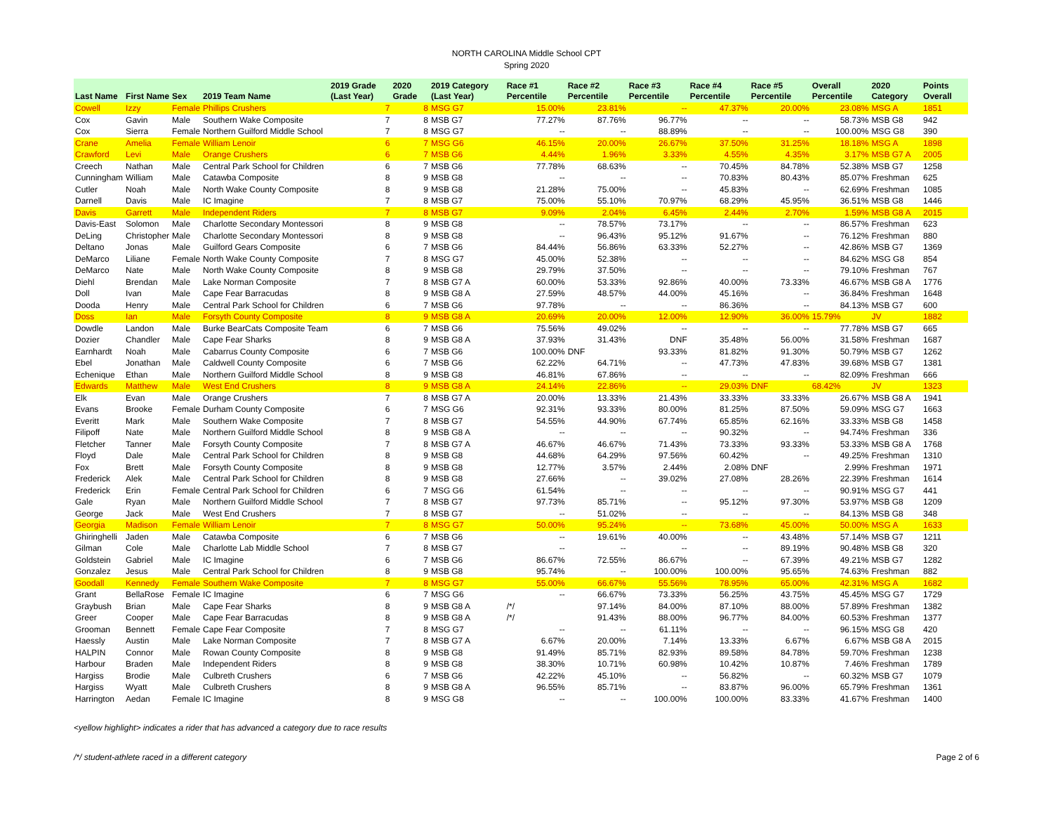NORTH CAROLINA Middle School CPT
Spring 2020
| Last Name | First Name | Sex | 2019 Team Name | 2019 Grade (Last Year) | 2020 Grade | 2019 Category (Last Year) | Race #1 Percentile | Race #2 Percentile | Race #3 Percentile | Race #4 Percentile | Race #5 Percentile | Overall Percentile | 2020 Category | Points Overall |
| --- | --- | --- | --- | --- | --- | --- | --- | --- | --- | --- | --- | --- | --- | --- |
| Cowell | Izzy | Female | Phillips Crushers | 7 | 8 | MSG G7 | 15.00% | 23.81% | -- | 47.37% | 20.00% | 23.08% | MSG A | 1851 |
| Cox | Gavin | Male | Southern Wake Composite | 7 | 8 | MSB G7 | 77.27% | 87.76% | 96.77% | -- | -- | 58.73% | MSB G8 | 942 |
| Cox | Sierra | Female | Northern Guilford Middle School | 7 | 8 | MSG G7 | -- | -- | 88.89% | -- | -- | 100.00% | MSG G8 | 390 |
| Crane | Amelia | Female | William Lenoir | 6 | 7 | MSG G6 | 46.15% | 20.00% | 26.67% | 37.50% | 31.25% | 18.18% | MSG A | 1898 |
| Crawford | Levi | Male | Orange Crushers | 6 | 7 | MSB G6 | 4.44% | 1.96% | 3.33% | 4.55% | 4.35% | 3.17% | MSB G7 A | 2005 |
| Creech | Nathan | Male | Central Park School for Children | 6 | 7 | MSB G6 | 77.78% | 68.63% | -- | 70.45% | 84.78% | 52.38% | MSB G7 | 1258 |
| Cunningham | William | Male | Catawba Composite | 8 | 9 | MSB G8 | -- | -- | -- | 70.83% | 80.43% | 85.07% | Freshman | 625 |
| Cutler | Noah | Male | North Wake County Composite | 8 | 9 | MSB G8 | 21.28% | 75.00% | -- | 45.83% | -- | 62.69% | Freshman | 1085 |
| Darnell | Davis | Male | IC Imagine | 7 | 8 | MSB G7 | 75.00% | 55.10% | 70.97% | 68.29% | 45.95% | 36.51% | MSB G8 | 1446 |
| Davis | Garrett | Male | Independent Riders | 7 | 8 | MSB G7 | 9.09% | 2.04% | 6.45% | 2.44% | 2.70% | 1.59% | MSB G8 A | 2015 |
| Davis-East | Solomon | Male | Charlotte Secondary Montessori | 8 | 9 | MSB G8 | -- | 78.57% | 73.17% | -- | -- | 86.57% | Freshman | 623 |
| DeLing | Christopher | Male | Charlotte Secondary Montessori | 8 | 9 | MSB G8 | -- | 96.43% | 95.12% | 91.67% | -- | 76.12% | Freshman | 880 |
| Deltano | Jonas | Male | Guilford Gears Composite | 6 | 7 | MSB G6 | 84.44% | 56.86% | 63.33% | 52.27% | -- | 42.86% | MSB G7 | 1369 |
| DeMarco | Liliane | Female | North Wake County Composite | 7 | 8 | MSG G7 | 45.00% | 52.38% | -- | -- | -- | 84.62% | MSG G8 | 854 |
| DeMarco | Nate | Male | North Wake County Composite | 8 | 9 | MSB G8 | 29.79% | 37.50% | -- | -- | -- | 79.10% | Freshman | 767 |
| Diehl | Brendan | Male | Lake Norman Composite | 7 | 8 | MSB G7 A | 60.00% | 53.33% | 92.86% | 40.00% | 73.33% | 46.67% | MSB G8 A | 1776 |
| Doll | Ivan | Male | Cape Fear Barracudas | 8 | 9 | MSB G8 A | 27.59% | 48.57% | 44.00% | 45.16% | -- | 36.84% | Freshman | 1648 |
| Dooda | Henry | Male | Central Park School for Children | 6 | 7 | MSB G6 | 97.78% | -- | -- | 86.36% | -- | 84.13% | MSB G7 | 600 |
| Doss | Ian | Male | Forsyth County Composite | 8 | 9 | MSB G8 A | 20.69% | 20.00% | 12.00% | 12.90% | 36.00% | 15.79% | JV | 1882 |
| Dowdle | Landon | Male | Burke BearCats Composite Team | 6 | 7 | MSB G6 | 75.56% | 49.02% | -- | -- | -- | 77.78% | MSB G7 | 665 |
| Dozier | Chandler | Male | Cape Fear Sharks | 8 | 9 | MSB G8 A | 37.93% | 31.43% | DNF | 35.48% | 56.00% | 31.58% | Freshman | 1687 |
| Earnhardt | Noah | Male | Cabarrus County Composite | 6 | 7 | MSB G6 | 100.00% | DNF | 93.33% | 81.82% | 91.30% | 50.79% | MSB G7 | 1262 |
| Ebel | Jonathan | Male | Caldwell County Composite | 6 | 7 | MSB G6 | 62.22% | 64.71% | -- | 47.73% | 47.83% | 39.68% | MSB G7 | 1381 |
| Echenique | Ethan | Male | Northern Guilford Middle School | 8 | 9 | MSB G8 | 46.81% | 67.86% | -- | -- | -- | 82.09% | Freshman | 666 |
| Edwards | Matthew | Male | West End Crushers | 8 | 9 | MSB G8 A | 24.14% | 22.86% | -- | 29.03% | DNF | 68.42% | JV | 1323 |
| Elk | Evan | Male | Orange Crushers | 7 | 8 | MSB G7 A | 20.00% | 13.33% | 21.43% | 33.33% | 33.33% | 26.67% | MSB G8 A | 1941 |
| Evans | Brooke | Female | Durham County Composite | 6 | 7 | MSG G6 | 92.31% | 93.33% | 80.00% | 81.25% | 87.50% | 59.09% | MSG G7 | 1663 |
| Everitt | Mark | Male | Southern Wake Composite | 7 | 8 | MSB G7 | 54.55% | 44.90% | 67.74% | 65.85% | 62.16% | 33.33% | MSB G8 | 1458 |
| Filipoff | Nate | Male | Northern Guilford Middle School | 8 | 9 | MSB G8 A | -- | -- | -- | 90.32% | -- | 94.74% | Freshman | 336 |
| Fletcher | Tanner | Male | Forsyth County Composite | 7 | 8 | MSB G7 A | 46.67% | 46.67% | 71.43% | 73.33% | 93.33% | 53.33% | MSB G8 A | 1768 |
| Floyd | Dale | Male | Central Park School for Children | 8 | 9 | MSB G8 | 44.68% | 64.29% | 97.56% | 60.42% | -- | 49.25% | Freshman | 1310 |
| Fox | Brett | Male | Forsyth County Composite | 8 | 9 | MSB G8 | 12.77% | 3.57% | 2.44% | 2.08% | DNF | 2.99% | Freshman | 1971 |
| Frederick | Alek | Male | Central Park School for Children | 8 | 9 | MSB G8 | 27.66% | -- | 39.02% | 27.08% | 28.26% | 22.39% | Freshman | 1614 |
| Frederick | Erin | Female | Central Park School for Children | 6 | 7 | MSG G6 | 61.54% | -- | -- | -- | -- | 90.91% | MSG G7 | 441 |
| Gale | Ryan | Male | Northern Guilford Middle School | 7 | 8 | MSB G7 | 97.73% | 85.71% | -- | 95.12% | 97.30% | 53.97% | MSB G8 | 1209 |
| George | Jack | Male | West End Crushers | 7 | 8 | MSB G7 | -- | 51.02% | -- | -- | -- | 84.13% | MSB G8 | 348 |
| Georgia | Madison | Female | William Lenoir | 7 | 8 | MSG G7 | 50.00% | 95.24% | -- | 73.68% | 45.00% | 50.00% | MSG A | 1633 |
| Ghiringhelli | Jaden | Male | Catawba Composite | 6 | 7 | MSB G6 | -- | 19.61% | 40.00% | -- | 43.48% | 57.14% | MSB G7 | 1211 |
| Gilman | Cole | Male | Charlotte Lab Middle School | 7 | 8 | MSB G7 | -- | -- | -- | -- | 89.19% | 90.48% | MSB G8 | 320 |
| Goldstein | Gabriel | Male | IC Imagine | 6 | 7 | MSB G6 | 86.67% | 72.55% | 86.67% | -- | 67.39% | 49.21% | MSB G7 | 1282 |
| Gonzalez | Jesus | Male | Central Park School for Children | 8 | 9 | MSB G8 | 95.74% | -- | 100.00% | 100.00% | 95.65% | 74.63% | Freshman | 882 |
| Goodall | Kennedy | Female | Southern Wake Composite | 7 | 8 | MSG G7 | 55.00% | 66.67% | 55.56% | 78.95% | 65.00% | 42.31% | MSG A | 1682 |
| Grant | BellaRose | Female | IC Imagine | 6 | 7 | MSG G6 | -- | 66.67% | 73.33% | 56.25% | 43.75% | 45.45% | MSG G7 | 1729 |
| Graybush | Brian | Male | Cape Fear Sharks | 8 | 9 | MSB G8 A | /*/ | 97.14% | 84.00% | 87.10% | 88.00% | 57.89% | Freshman | 1382 |
| Greer | Cooper | Male | Cape Fear Barracudas | 8 | 9 | MSB G8 A | /*/ | 91.43% | 88.00% | 96.77% | 84.00% | 60.53% | Freshman | 1377 |
| Grooman | Bennett | Female | Cape Fear Composite | 7 | 8 | MSG G7 | -- | -- | 61.11% | -- | -- | 96.15% | MSG G8 | 420 |
| Haessly | Austin | Male | Lake Norman Composite | 7 | 8 | MSB G7 A | 6.67% | 20.00% | 7.14% | 13.33% | 6.67% | 6.67% | MSB G8 A | 2015 |
| HALPIN | Connor | Male | Rowan County Composite | 8 | 9 | MSB G8 | 91.49% | 85.71% | 82.93% | 89.58% | 84.78% | 59.70% | Freshman | 1238 |
| Harbour | Braden | Male | Independent Riders | 8 | 9 | MSB G8 | 38.30% | 10.71% | 60.98% | 10.42% | 10.87% | 7.46% | Freshman | 1789 |
| Hargiss | Brodie | Male | Culbreth Crushers | 6 | 7 | MSB G6 | 42.22% | 45.10% | -- | 56.82% | -- | 60.32% | MSB G7 | 1079 |
| Hargiss | Wyatt | Male | Culbreth Crushers | 8 | 9 | MSB G8 A | 96.55% | 85.71% | -- | 83.87% | 96.00% | 65.79% | Freshman | 1361 |
| Harrington | Aedan | Female | IC Imagine | 8 | 9 | MSG G8 | -- | -- | 100.00% | 100.00% | 83.33% | 41.67% | Freshman | 1400 |
<yellow highlight> indicates a rider that has advanced a category due to race results
/*/ student-athlete raced in a different category Page 2 of 6